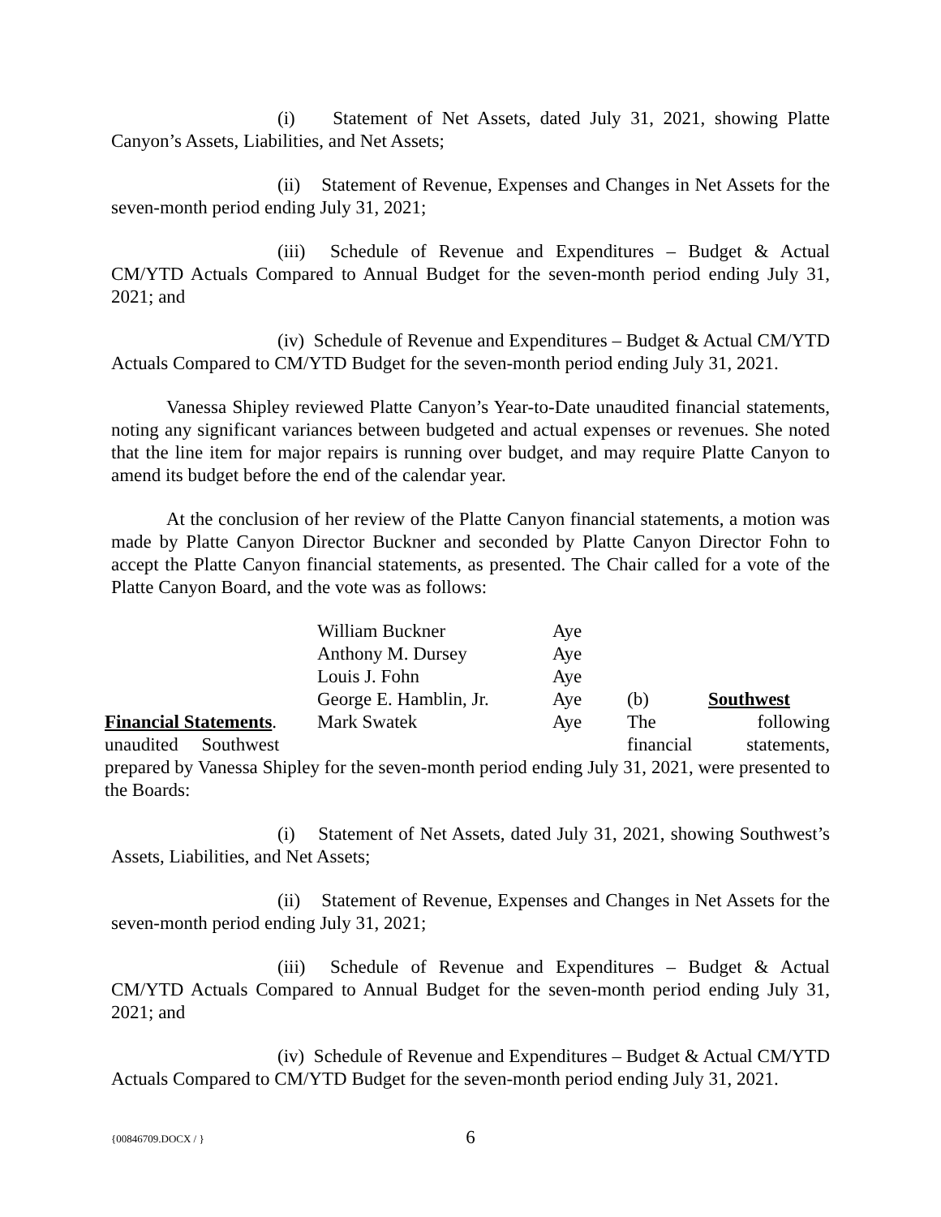(i) Statement of Net Assets, dated July 31, 2021, showing Platte Canyon’s Assets, Liabilities, and Net Assets;
(ii) Statement of Revenue, Expenses and Changes in Net Assets for the seven-month period ending July 31, 2021;
(iii) Schedule of Revenue and Expenditures – Budget & Actual CM/YTD Actuals Compared to Annual Budget for the seven-month period ending July 31, 2021; and
(iv) Schedule of Revenue and Expenditures – Budget & Actual CM/YTD Actuals Compared to CM/YTD Budget for the seven-month period ending July 31, 2021.
Vanessa Shipley reviewed Platte Canyon’s Year-to-Date unaudited financial statements, noting any significant variances between budgeted and actual expenses or revenues. She noted that the line item for major repairs is running over budget, and may require Platte Canyon to amend its budget before the end of the calendar year.
At the conclusion of her review of the Platte Canyon financial statements, a motion was made by Platte Canyon Director Buckner and seconded by Platte Canyon Director Fohn to accept the Platte Canyon financial statements, as presented. The Chair called for a vote of the Platte Canyon Board, and the vote was as follows:
William Buckner
Aye
Anthony M. Dursey
Aye
Louis J. Fohn
Aye
George E. Hamblin, Jr.
Aye
(b)
Southwest
Financial Statements.
Mark Swatek
Aye
The
following
unaudited Southwest
financial
statements,
prepared by Vanessa Shipley for the seven-month period ending July 31, 2021, were presented to the Boards:
(i) Statement of Net Assets, dated July 31, 2021, showing Southwest’s Assets, Liabilities, and Net Assets;
(ii) Statement of Revenue, Expenses and Changes in Net Assets for the seven-month period ending July 31, 2021;
(iii) Schedule of Revenue and Expenditures – Budget & Actual CM/YTD Actuals Compared to Annual Budget for the seven-month period ending July 31, 2021; and
(iv) Schedule of Revenue and Expenditures – Budget & Actual CM/YTD Actuals Compared to CM/YTD Budget for the seven-month period ending July 31, 2021.
{00846709.DOCX / }
6